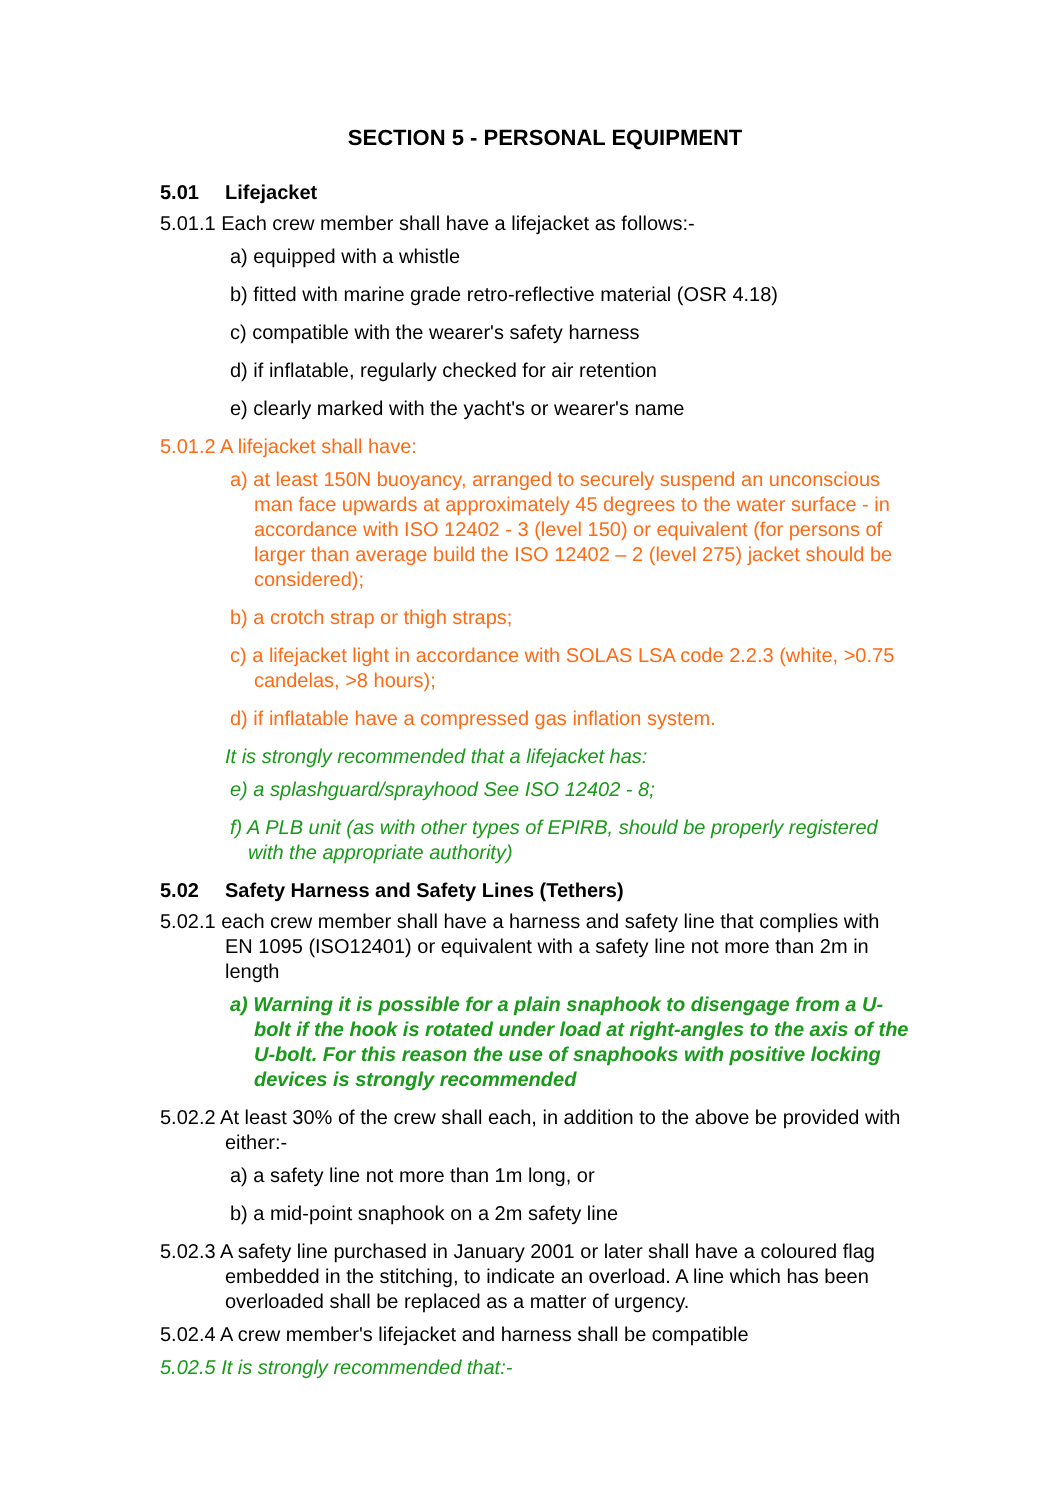SECTION 5 - PERSONAL EQUIPMENT
5.01 Lifejacket
5.01.1 Each crew member shall have a lifejacket as follows:-
a) equipped with a whistle
b) fitted with marine grade retro-reflective material (OSR 4.18)
c) compatible with the wearer's safety harness
d) if inflatable, regularly checked for air retention
e) clearly marked with the yacht's or wearer's name
5.01.2 A lifejacket shall have:
a) at least 150N buoyancy, arranged to securely suspend an unconscious man face upwards at approximately 45 degrees to the water surface - in accordance with ISO 12402 - 3 (level 150) or equivalent (for persons of larger than average build the ISO 12402 – 2 (level 275) jacket should be considered);
b) a crotch strap or thigh straps;
c) a lifejacket light in accordance with SOLAS LSA code 2.2.3 (white, >0.75 candelas, >8 hours);
d) if inflatable have a compressed gas inflation system.
It is strongly recommended that a lifejacket has:
e) a splashguard/sprayhood See ISO 12402 - 8;
f) A PLB unit (as with other types of EPIRB, should be properly registered with the appropriate authority)
5.02 Safety Harness and Safety Lines (Tethers)
5.02.1 each crew member shall have a harness and safety line that complies with EN 1095 (ISO12401) or equivalent with a safety line not more than 2m in length
a) Warning it is possible for a plain snaphook to disengage from a U-bolt if the hook is rotated under load at right-angles to the axis of the U-bolt. For this reason the use of snaphooks with positive locking devices is strongly recommended
5.02.2 At least 30% of the crew shall each, in addition to the above be provided with either:-
a) a safety line not more than 1m long, or
b) a mid-point snaphook on a 2m safety line
5.02.3 A safety line purchased in January 2001 or later shall have a coloured flag embedded in the stitching, to indicate an overload. A line which has been overloaded shall be replaced as a matter of urgency.
5.02.4 A crew member's lifejacket and harness shall be compatible
5.02.5 It is strongly recommended that:-